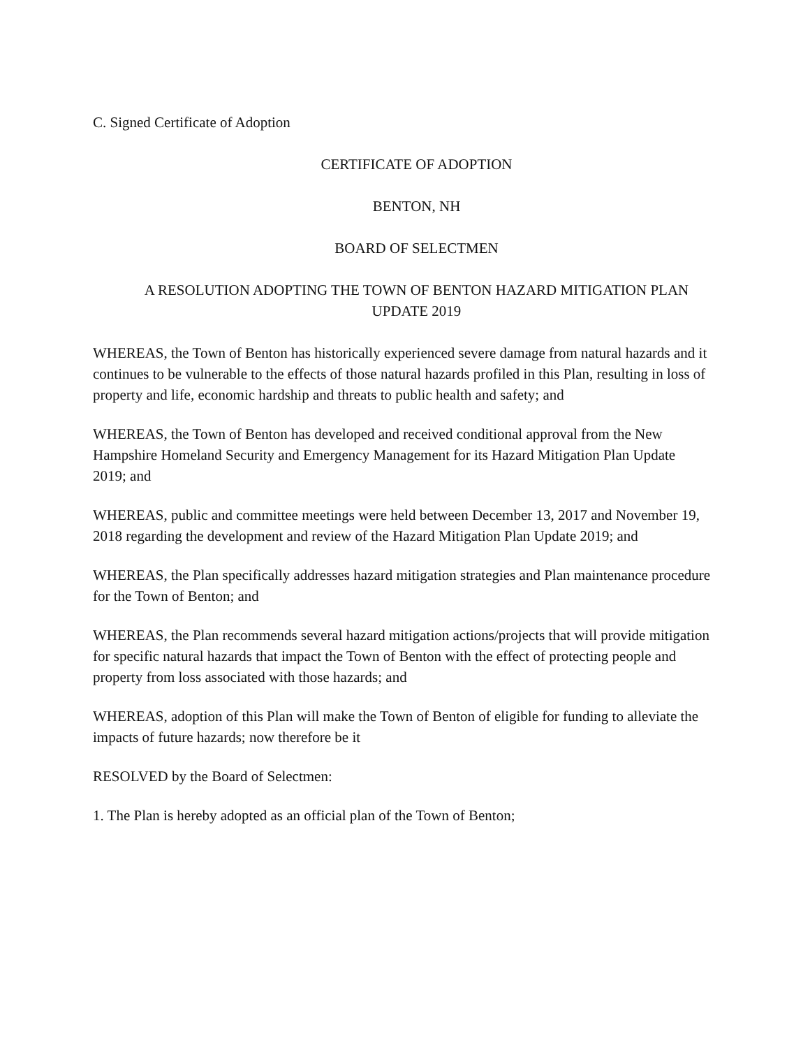C. Signed Certificate of Adoption
CERTIFICATE OF ADOPTION
BENTON, NH
BOARD OF SELECTMEN
A RESOLUTION ADOPTING THE TOWN OF BENTON HAZARD MITIGATION PLAN
UPDATE 2019
WHEREAS, the Town of Benton has historically experienced severe damage from natural hazards and it continues to be vulnerable to the effects of those natural hazards profiled in this Plan, resulting in loss of property and life, economic hardship and threats to public health and safety; and
WHEREAS, the Town of Benton has developed and received conditional approval from the New Hampshire Homeland Security and Emergency Management for its Hazard Mitigation Plan Update 2019; and
WHEREAS, public and committee meetings were held between December 13, 2017 and November 19, 2018 regarding the development and review of the Hazard Mitigation Plan Update 2019; and
WHEREAS, the Plan specifically addresses hazard mitigation strategies and Plan maintenance procedure for the Town of Benton; and
WHEREAS, the Plan recommends several hazard mitigation actions/projects that will provide mitigation for specific natural hazards that impact the Town of Benton with the effect of protecting people and property from loss associated with those hazards; and
WHEREAS, adoption of this Plan will make the Town of Benton of eligible for funding to alleviate the impacts of future hazards; now therefore be it
RESOLVED by the Board of Selectmen:
1. The Plan is hereby adopted as an official plan of the Town of Benton;